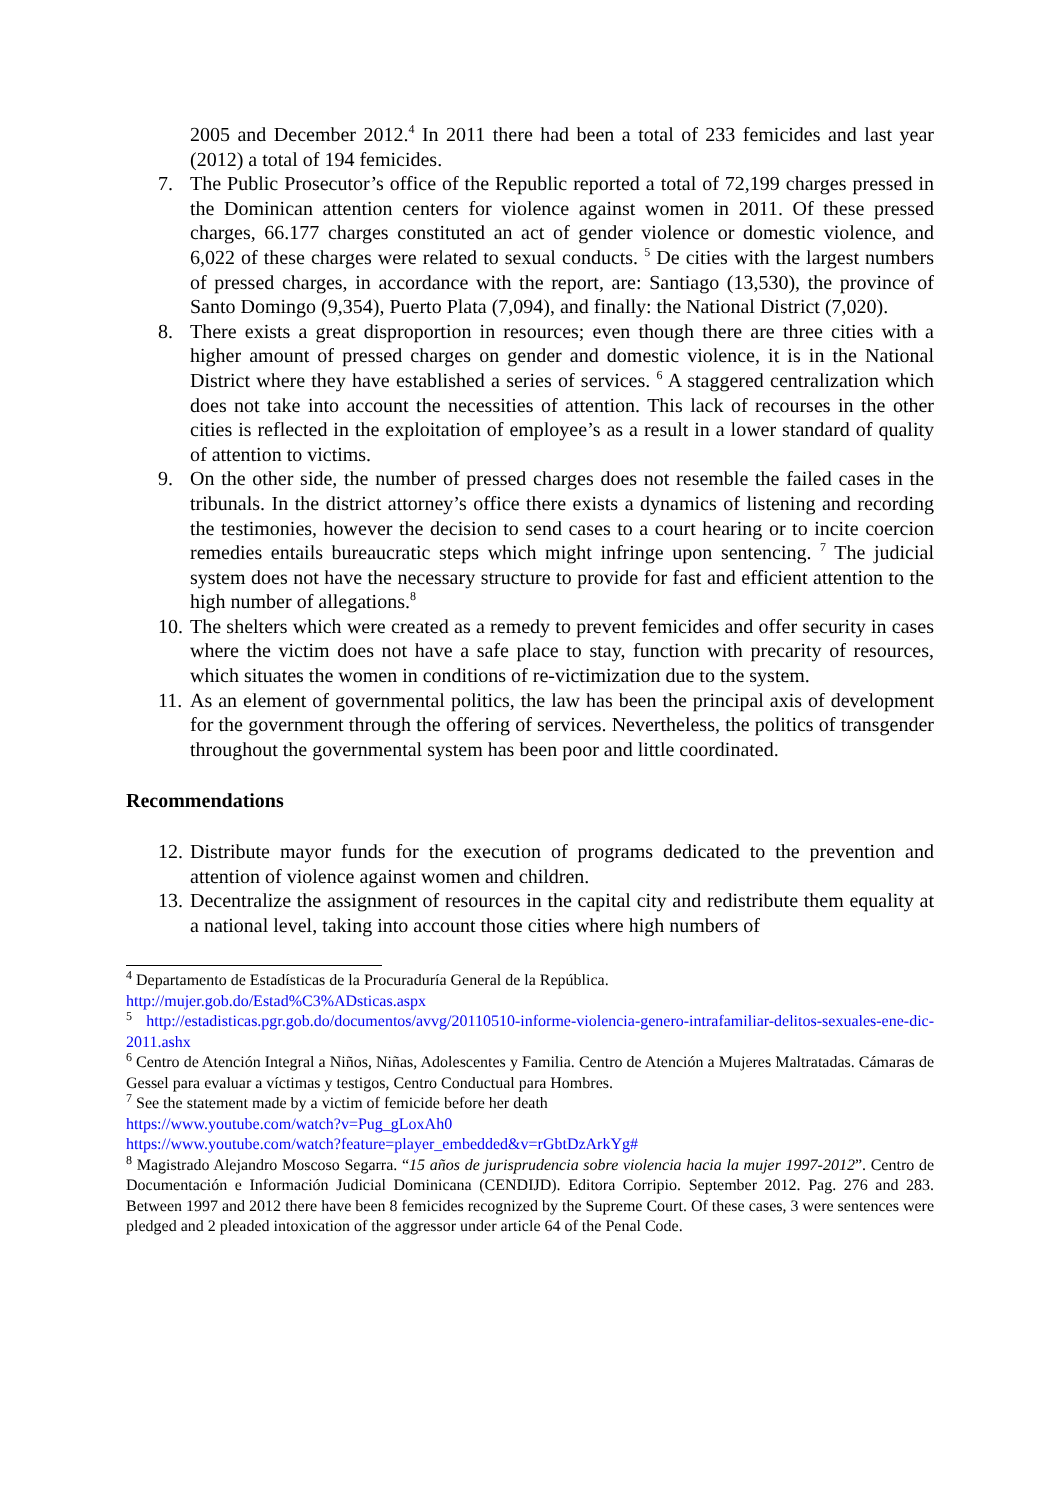2005 and December 2012.<sup>4</sup> In 2011 there had been a total of 233 femicides and last year (2012) a total of 194 femicides.
7. The Public Prosecutor’s office of the Republic reported a total of 72,199 charges pressed in the Dominican attention centers for violence against women in 2011. Of these pressed charges, 66.177 charges constituted an act of gender violence or domestic violence, and 6,022 of these charges were related to sexual conducts. <sup>5</sup> De cities with the largest numbers of pressed charges, in accordance with the report, are: Santiago (13,530), the province of Santo Domingo (9,354), Puerto Plata (7,094), and finally: the National District (7,020).
8. There exists a great disproportion in resources; even though there are three cities with a higher amount of pressed charges on gender and domestic violence, it is in the National District where they have established a series of services. <sup>6</sup> A staggered centralization which does not take into account the necessities of attention. This lack of recourses in the other cities is reflected in the exploitation of employee’s as a result in a lower standard of quality of attention to victims.
9. On the other side, the number of pressed charges does not resemble the failed cases in the tribunals. In the district attorney’s office there exists a dynamics of listening and recording the testimonies, however the decision to send cases to a court hearing or to incite coercion remedies entails bureaucratic steps which might infringe upon sentencing. <sup>7</sup> The judicial system does not have the necessary structure to provide for fast and efficient attention to the high number of allegations.<sup>8</sup>
10. The shelters which were created as a remedy to prevent femicides and offer security in cases where the victim does not have a safe place to stay, function with precarity of resources, which situates the women in conditions of re-victimization due to the system.
11. As an element of governmental politics, the law has been the principal axis of development for the government through the offering of services. Nevertheless, the politics of transgender throughout the governmental system has been poor and little coordinated.
Recommendations
12. Distribute mayor funds for the execution of programs dedicated to the prevention and attention of violence against women and children.
13. Decentralize the assignment of resources in the capital city and redistribute them equality at a national level, taking into account those cities where high numbers of
<sup>4</sup> Departamento de Estadísticas de la Procuraduría General de la República.
http://mujer.gob.do/Estad%C3%ADsticas.aspx
<sup>5</sup> http://estadisticas.pgr.gob.do/documentos/avvg/20110510-informe-violencia-genero-intrafamiliar-delitos-sexuales-ene-dic-2011.ashx
<sup>6</sup> Centro de Atención Integral a Niños, Niñas, Adolescentes y Familia. Centro de Atención a Mujeres Maltratadas. Cámaras de Gessel para evaluar a víctimas y testigos, Centro Conductual para Hombres.
<sup>7</sup> See the statement made by a victim of femicide before her death
https://www.youtube.com/watch?v=Pug_gLoxAh0
https://www.youtube.com/watch?feature=player_embedded&v=rGbtDzArkYg#
<sup>8</sup> Magistrado Alejandro Moscoso Segarra. “15 años de jurisprudencia sobre violencia hacia la mujer 1997-2012”. Centro de Documentación e Información Judicial Dominicana (CENDIJD). Editora Corripio. September 2012. Pag. 276 and 283. Between 1997 and 2012 there have been 8 femicides recognized by the Supreme Court. Of these cases, 3 were sentences were pledged and 2 pleaded intoxication of the aggressor under article 64 of the Penal Code.